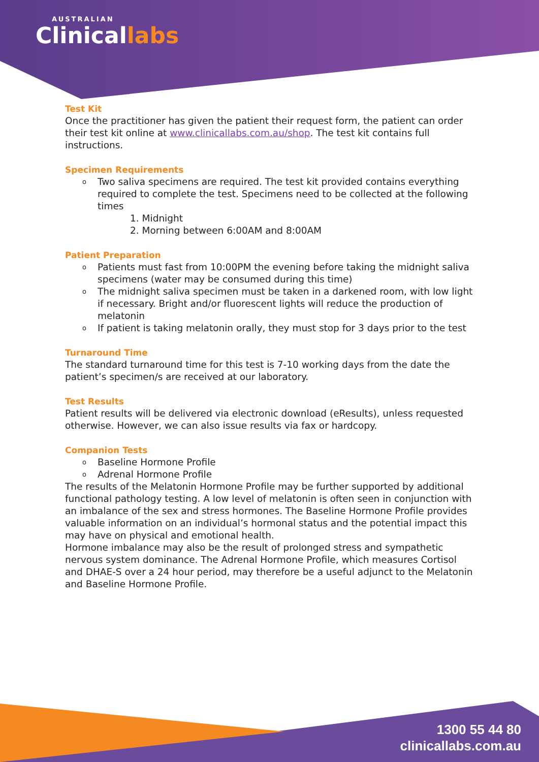AUSTRALIAN
Clinicallabs
Test Kit
Once the practitioner has given the patient their request form, the patient can order their test kit online at www.clinicallabs.com.au/shop. The test kit contains full instructions.
Specimen Requirements
o Two saliva specimens are required. The test kit provided contains everything required to complete the test. Specimens need to be collected at the following times
1. Midnight
2. Morning between 6:00AM and 8:00AM
Patient Preparation
o Patients must fast from 10:00PM the evening before taking the midnight saliva specimens (water may be consumed during this time)
o The midnight saliva specimen must be taken in a darkened room, with low light if necessary. Bright and/or fluorescent lights will reduce the production of melatonin
o If patient is taking melatonin orally, they must stop for 3 days prior to the test
Turnaround Time
The standard turnaround time for this test is 7-10 working days from the date the patient’s specimen/s are received at our laboratory.
Test Results
Patient results will be delivered via electronic download (eResults), unless requested otherwise. However, we can also issue results via fax or hardcopy.
Companion Tests
o Baseline Hormone Profile
o Adrenal Hormone Profile
The results of the Melatonin Hormone Profile may be further supported by additional functional pathology testing. A low level of melatonin is often seen in conjunction with an imbalance of the sex and stress hormones. The Baseline Hormone Profile provides valuable information on an individual’s hormonal status and the potential impact this may have on physical and emotional health.
Hormone imbalance may also be the result of prolonged stress and sympathetic nervous system dominance. The Adrenal Hormone Profile, which measures Cortisol and DHAE-S over a 24 hour period, may therefore be a useful adjunct to the Melatonin and Baseline Hormone Profile.
1300 55 44 80
clinicallabs.com.au